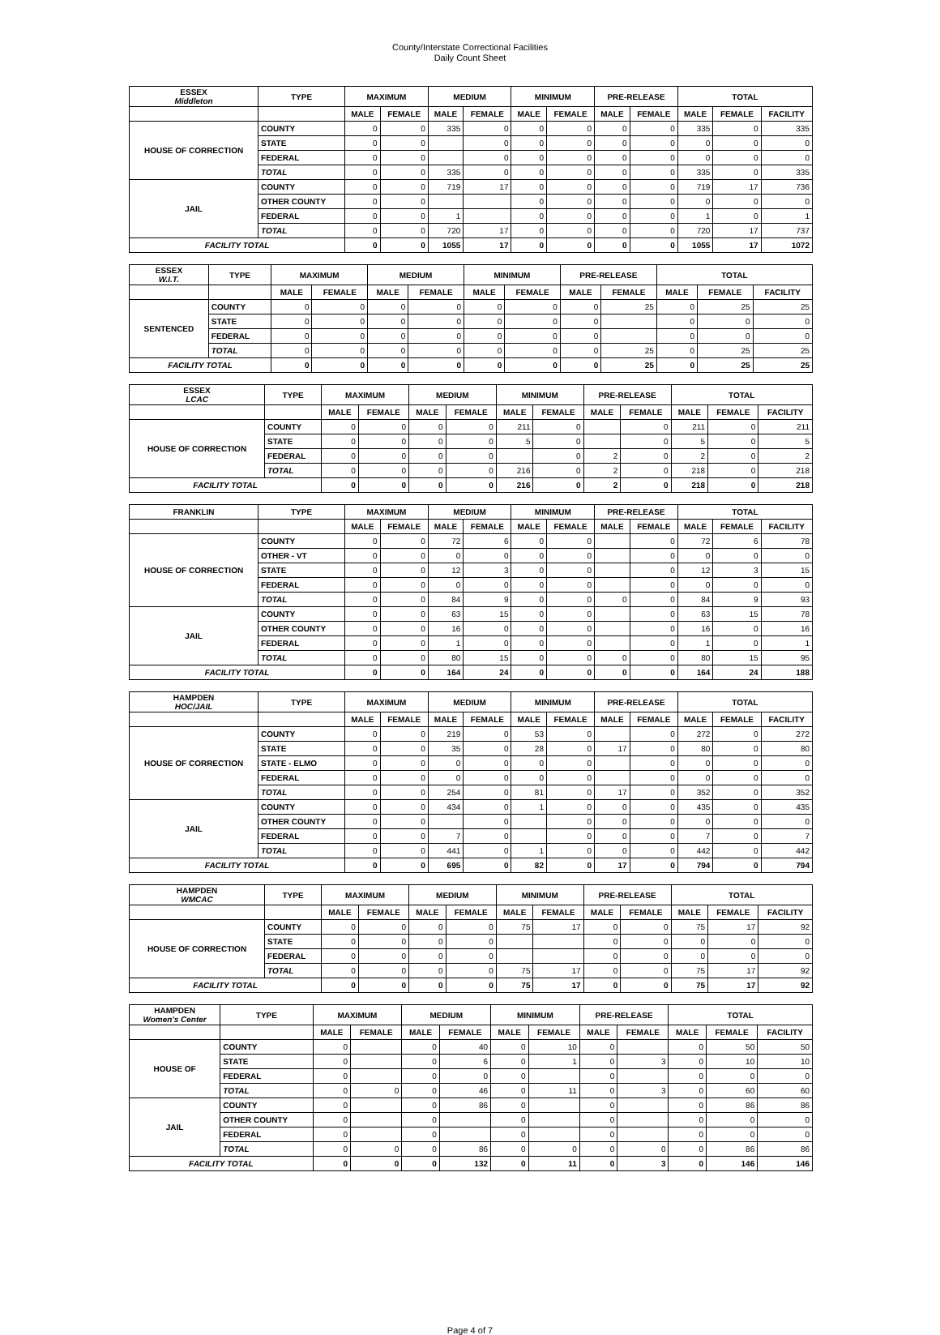County/Interstate Correctional Facilities
Daily Count Sheet
| ESSEX Middleton | TYPE | MAXIMUM | | MEDIUM | | MINIMUM | | PRE-RELEASE | | TOTAL | | |
| --- | --- | --- | --- | --- | --- | --- | --- | --- | --- | --- | --- | --- |
| | | MALE | FEMALE | MALE | FEMALE | MALE | FEMALE | MALE | FEMALE | MALE | FEMALE | FACILITY |
| HOUSE OF CORRECTION | COUNTY | 0 | 0 | 335 | 0 | 0 | 0 | 0 | 0 | 335 | 0 | 335 |
| | STATE | 0 | 0 | | 0 | 0 | 0 | 0 | 0 | 0 | 0 | 0 |
| | FEDERAL | 0 | 0 | | 0 | 0 | 0 | 0 | 0 | 0 | 0 | 0 |
| | TOTAL | 0 | 0 | 335 | 0 | 0 | 0 | 0 | 0 | 335 | 0 | 335 |
| JAIL | COUNTY | 0 | 0 | 719 | 17 | 0 | 0 | 0 | 0 | 719 | 17 | 736 |
| | OTHER COUNTY | 0 | 0 | | | 0 | 0 | 0 | 0 | 0 | 0 | 0 |
| | FEDERAL | 0 | 0 | 1 | | 0 | 0 | 0 | 0 | 1 | 0 | 1 |
| | TOTAL | 0 | 0 | 720 | 17 | 0 | 0 | 0 | 0 | 720 | 17 | 737 |
| FACILITY TOTAL | | 0 | 0 | 1055 | 17 | 0 | 0 | 0 | 0 | 1055 | 17 | 1072 |
| ESSEX W.I.T. | TYPE | MAXIMUM | | MEDIUM | | MINIMUM | | PRE-RELEASE | | TOTAL | | |
| --- | --- | --- | --- | --- | --- | --- | --- | --- | --- | --- | --- | --- |
| | | MALE | FEMALE | MALE | FEMALE | MALE | FEMALE | MALE | FEMALE | MALE | FEMALE | FACILITY |
| SENTENCED | COUNTY | 0 | 0 | 0 | 0 | 0 | 0 | 0 | 25 | 0 | 25 | 25 |
| | STATE | 0 | 0 | 0 | 0 | 0 | 0 | 0 | | 0 | 0 | 0 |
| | FEDERAL | 0 | 0 | 0 | 0 | 0 | 0 | 0 | | 0 | 0 | 0 |
| | TOTAL | 0 | 0 | 0 | 0 | 0 | 0 | 0 | 25 | 0 | 25 | 25 |
| FACILITY TOTAL | | 0 | 0 | 0 | 0 | 0 | 0 | 0 | 25 | 0 | 25 | 25 |
| ESSEX LCAC | TYPE | MAXIMUM | | MEDIUM | | MINIMUM | | PRE-RELEASE | | TOTAL | | |
| --- | --- | --- | --- | --- | --- | --- | --- | --- | --- | --- | --- | --- |
| | | MALE | FEMALE | MALE | FEMALE | MALE | FEMALE | MALE | FEMALE | MALE | FEMALE | FACILITY |
| HOUSE OF CORRECTION | COUNTY | 0 | 0 | 0 | 0 | 211 | 0 | | 0 | 211 | 0 | 211 |
| | STATE | 0 | 0 | 0 | 0 | 5 | 0 | | 0 | 5 | 0 | 5 |
| | FEDERAL | 0 | 0 | 0 | 0 | | 0 | 2 | 0 | 2 | 0 | 2 |
| | TOTAL | 0 | 0 | 0 | 0 | 216 | 0 | 2 | 0 | 218 | 0 | 218 |
| FACILITY TOTAL | | 0 | 0 | 0 | 0 | 216 | 0 | 2 | 0 | 218 | 0 | 218 |
| FRANKLIN | TYPE | MAXIMUM | | MEDIUM | | MINIMUM | | PRE-RELEASE | | TOTAL | | |
| --- | --- | --- | --- | --- | --- | --- | --- | --- | --- | --- | --- | --- |
| | | MALE | FEMALE | MALE | FEMALE | MALE | FEMALE | MALE | FEMALE | MALE | FEMALE | FACILITY |
| HOUSE OF CORRECTION | COUNTY | 0 | 0 | 72 | 6 | 0 | 0 | | 0 | 72 | 6 | 78 |
| | OTHER - VT | 0 | 0 | 0 | 0 | 0 | 0 | | 0 | 0 | 0 | 0 |
| | STATE | 0 | 0 | 12 | 3 | 0 | 0 | | 0 | 12 | 3 | 15 |
| | FEDERAL | 0 | 0 | 0 | 0 | 0 | 0 | | 0 | 0 | 0 | 0 |
| | TOTAL | 0 | 0 | 84 | 9 | 0 | 0 | 0 | 0 | 84 | 9 | 93 |
| JAIL | COUNTY | 0 | 0 | 63 | 15 | 0 | 0 | | 0 | 63 | 15 | 78 |
| | OTHER COUNTY | 0 | 0 | 16 | 0 | 0 | 0 | | 0 | 16 | 0 | 16 |
| | FEDERAL | 0 | 0 | 1 | 0 | 0 | 0 | | 0 | 1 | 0 | 1 |
| | TOTAL | 0 | 0 | 80 | 15 | 0 | 0 | 0 | 0 | 80 | 15 | 95 |
| FACILITY TOTAL | | 0 | 0 | 164 | 24 | 0 | 0 | 0 | 0 | 164 | 24 | 188 |
| HAMPDEN HOC/JAIL | TYPE | MAXIMUM | | MEDIUM | | MINIMUM | | PRE-RELEASE | | TOTAL | | |
| --- | --- | --- | --- | --- | --- | --- | --- | --- | --- | --- | --- | --- |
| | | MALE | FEMALE | MALE | FEMALE | MALE | FEMALE | MALE | FEMALE | MALE | FEMALE | FACILITY |
| HOUSE OF CORRECTION | COUNTY | 0 | 0 | 219 | 0 | 53 | 0 | | 0 | 272 | 0 | 272 |
| | STATE | 0 | 0 | 35 | 0 | 28 | 0 | 17 | 0 | 80 | 0 | 80 |
| | STATE - ELMO | 0 | 0 | 0 | 0 | 0 | 0 | | 0 | 0 | 0 | 0 |
| | FEDERAL | 0 | 0 | 0 | 0 | 0 | 0 | | 0 | 0 | 0 | 0 |
| | TOTAL | 0 | 0 | 254 | 0 | 81 | 0 | 17 | 0 | 352 | 0 | 352 |
| JAIL | COUNTY | 0 | 0 | 434 | 0 | 1 | 0 | 0 | 0 | 435 | 0 | 435 |
| | OTHER COUNTY | 0 | 0 | | 0 | | 0 | 0 | 0 | 0 | 0 | 0 |
| | FEDERAL | 0 | 0 | 7 | 0 | | 0 | 0 | 0 | 7 | 0 | 7 |
| | TOTAL | 0 | 0 | 441 | 0 | 1 | 0 | 0 | 0 | 442 | 0 | 442 |
| FACILITY TOTAL | | 0 | 0 | 695 | 0 | 82 | 0 | 17 | 0 | 794 | 0 | 794 |
| HAMPDEN WMCAC | TYPE | MAXIMUM | | MEDIUM | | MINIMUM | | PRE-RELEASE | | TOTAL | | |
| --- | --- | --- | --- | --- | --- | --- | --- | --- | --- | --- | --- | --- |
| | | MALE | FEMALE | MALE | FEMALE | MALE | FEMALE | MALE | FEMALE | MALE | FEMALE | FACILITY |
| HOUSE OF CORRECTION | COUNTY | 0 | 0 | 0 | 0 | 75 | 17 | 0 | 0 | 75 | 17 | 92 |
| | STATE | 0 | 0 | 0 | 0 | | | 0 | 0 | 0 | 0 | 0 |
| | FEDERAL | 0 | 0 | 0 | 0 | | | 0 | 0 | 0 | 0 | 0 |
| | TOTAL | 0 | 0 | 0 | 0 | 75 | 17 | 0 | 0 | 75 | 17 | 92 |
| FACILITY TOTAL | | 0 | 0 | 0 | 0 | 75 | 17 | 0 | 0 | 75 | 17 | 92 |
| HAMPDEN Women's Center | TYPE | MAXIMUM | | MEDIUM | | MINIMUM | | PRE-RELEASE | | TOTAL | | |
| --- | --- | --- | --- | --- | --- | --- | --- | --- | --- | --- | --- | --- |
| | | MALE | FEMALE | MALE | FEMALE | MALE | FEMALE | MALE | FEMALE | MALE | FEMALE | FACILITY |
| HOUSE OF | COUNTY | 0 | | 0 | 40 | 0 | 10 | 0 | | 0 | 50 | 50 |
| | STATE | 0 | | 0 | 6 | 0 | 1 | 0 | 3 | 0 | 10 | 10 |
| | FEDERAL | 0 | | 0 | 0 | 0 | | 0 | | 0 | 0 | 0 |
| | TOTAL | 0 | 0 | 0 | 46 | 0 | 11 | 0 | 3 | 0 | 60 | 60 |
| JAIL | COUNTY | 0 | | 0 | 86 | 0 | | 0 | | 0 | 86 | 86 |
| | OTHER COUNTY | 0 | | 0 | | 0 | | 0 | | 0 | 0 | 0 |
| | FEDERAL | 0 | | 0 | | 0 | | 0 | | 0 | 0 | 0 |
| | TOTAL | 0 | 0 | 0 | 86 | 0 | 0 | 0 | 0 | 0 | 86 | 86 |
| FACILITY TOTAL | | 0 | 0 | 0 | 132 | 0 | 11 | 0 | 3 | 0 | 146 | 146 |
Page 4 of 7